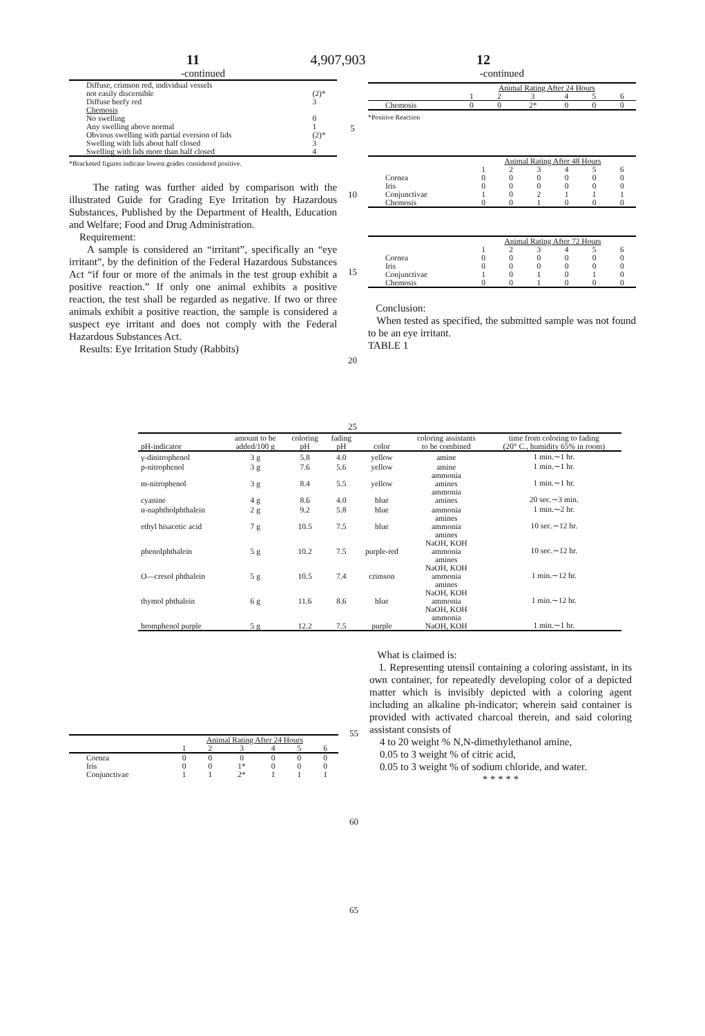11 4,907,903 12
-continued
| Diffuse, crimson red, individual vessels not easily discernible | (2)* |
| Diffuse beefy red | 3 |
| Chemosis | |
| No swelling | 0 |
| Any swelling above normal | 1 |
| Obvious swelling with partial eversion of lids | (2)* |
| Swelling with lids about half closed | 3 |
| Swelling with lids more than half closed | 4 |
*Bracketed figures indicate lowest grades considered positive.
The rating was further aided by comparison with the illustrated Guide for Grading Eye Irritation by Hazardous Substances, Published by the Department of Health, Education and Welfare; Food and Drug Administration.
Requirement:
A sample is considered an “irritant”, specifically an “eye irritant”, by the definition of the Federal Hazardous Substances Act “if four or more of the animals in the test group exhibit a positive reaction.” If only one animal exhibits a positive reaction, the test shall be regarded as negative. If two or three animals exhibit a positive reaction, the sample is considered a suspect eye irritant and does not comply with the Federal Hazardous Substances Act.
Results: Eye Irritation Study (Rabbits)
5
10
15
20
25
-continued
| | Animal Rating After 24 Hours | | | | | |
| | 1 | 2 | 3 | 4 | 5 | 6 |
| Chemosis | 0 | 0 | 2* | 0 | 0 | 0 |
*Positive Reaction
| | Animal Rating After 48 Hours | | | | | |
| | 1 | 2 | 3 | 4 | 5 | 6 |
| Cornea | 0 | 0 | 0 | 0 | 0 | 0 |
| Iris | 0 | 0 | 0 | 0 | 0 | 0 |
| Conjunctivae | 1 | 0 | 2 | 1 | 1 | 1 |
| Chemosis | 0 | 0 | 1 | 0 | 0 | 0 |
| | Animal Rating After 72 Hours | | | | | |
| | 1 | 2 | 3 | 4 | 5 | 6 |
| Cornea | 0 | 0 | 0 | 0 | 0 | 0 |
| Iris | 0 | 0 | 0 | 0 | 0 | 0 |
| Conjunctivae | 1 | 0 | 1 | 0 | 1 | 0 |
| Chemosis | 0 | 0 | 1 | 0 | 0 | 0 |
Conclusion:
When tested as specified, the submitted sample was not found to be an eye irritant.
TABLE 1
| pH-indicator | amount to be added/100 g | coloring pH | fading pH | color | coloring assistants to be combined | time from coloring to fading (20° C., humidity 65% in room) |
| --- | --- | --- | --- | --- | --- | --- |
| γ-dinitrophenol | 3 g | 5.8 | 4.0 | yellow | amine | 1 min.∼1 hr. |
| p-nitrophenol | 3 g | 7.6 | 5.6 | yellow | amine | 1 min.∼1 hr. |
| m-nitrophenol | 3 g | 8.4 | 5.5 | yellow | ammonia amines | 1 min.∼1 hr. |
| cyanine | 4 g | 8.6 | 4.0 | blue | ammonia amines | 20 sec.∼3 min. |
| α-naphtholphthalein | 2 g | 9.2 | 5.8 | blue | ammonia | 1 min.∼2 hr. |
| ethyl bisacetic acid | 7 g | 10.5 | 7.5 | blue | amines ammonia | 10 sec.∼12 hr. |
| phenolphthalein | 5 g | 10.2 | 7.5 | purple-red | amines NaOH, KOH ammonia | 10 sec.∼12 hr. |
| O—cresol phthalein | 5 g | 10.5 | 7.4 | crimson | amines NaOH, KOH ammonia | 1 min.∼12 hr. |
| thymol phthalein | 6 g | 11.6 | 8.6 | blue | amines NaOH, KOH ammonia | 1 min.∼12 hr. |
| bromphenol purple | 5 g | 12.2 | 7.5 | purple | NaOH, KOH ammonia NaOH, KOH | 1 min.∼1 hr. |
| | Animal Rating After 24 Hours | | | | | |
| | 1 | 2 | 3 | 4 | 5 | 6 |
| Cornea | 0 | 0 | 0 | 0 | 0 | 0 |
| Iris | 0 | 0 | 1* | 0 | 0 | 0 |
| Conjunctivae | 1 | 1 | 2* | 1 | 1 | 1 |
55
60
65
What is claimed is:
1. Representing utensil containing a coloring assistant, in its own container, for repeatedly developing color of a depicted matter which is invisibly depicted with a coloring agent including an alkaline ph-indicator; wherein said container is provided with activated charcoal therein, and said coloring assistant consists of
4 to 20 weight % N,N-dimethylethanol amine,
0.05 to 3 weight % of citric acid,
0.05 to 3 weight % of sodium chloride, and water.
* * * * *